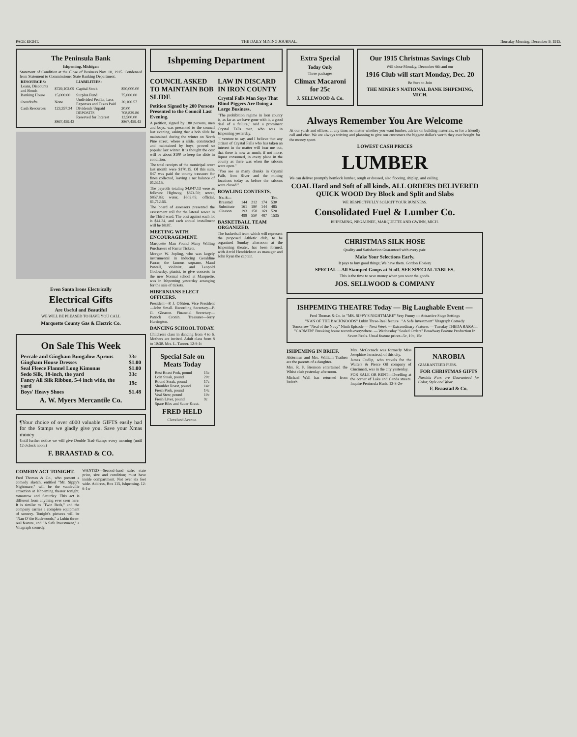PAGE EIGHT. THE DAILY MINING JOURNAL. Thursday Morning, December 9, 1915.
The Peninsula Bank
Ishpeming, Michigan
Statement of Condition at the Close of Business Nov. 10, 1915. Condensed from Statement to Commissioner State Banking Department.
| RESOURCES: | | LIABILITIES: | |
| --- | --- | --- | --- |
| Loans, Discounts and Bonds | $729,102.09 | Capital Stock | $50,000.00 |
| Banking House | 15,000.00 | Surplus Fund | 75,000.00 |
| Overdrafts | None | Undivided Profits, Less Expenses and Taxes Paid | 20,100.57 |
| Cash Resources | 123,357.34 | Dividends Unpaid | 20.00 |
| | | DEPOSITS | 708,829.86 |
| | | Reserved for Interest | 13,500.00 |
| | $867,459.43 | | $867,459.43 |
Even Santa Irons Electrically
Electrical Gifts
Are Useful and Beautiful
WE WILL BE PLEASED TO HAVE YOU CALL
Marquette County Gas & Electric Co.
On Sale This Week
| Percale and Gingham Bungalow Aprons | 33c |
| Gingham House Dresses | $1.00 |
| Seal Fleece Flannel Long Kimonas | $1.00 |
| Sedo Silk, 18-inch, the yard | 33c |
| Fancy All Silk Ribbon, 5-4 inch wide, the yard | 19c |
| Boys' Heavy Shoes | $1.48 |
A. W. Myers Mercantile Co.
¶Your choice of over 4000 valuable GIFTS easily had for the Stamps we gladly give you. Save your Xmas money
Until further notice we will give Double Trad-Stamps every morning (until 12 o'clock noon.)
F. BRAASTAD & CO.
COMEDY ACT TONIGHT.
Fred Thomas & Co., who present a comedy sketch, entitled "Mr. Sippy's Nightmare," will be the vaudeville attraction at Ishpeming theater tonight, tomorrow and Saturday. This act is different from anything ever seen here. It is similar to "Twin Beds," and the company carries a complete equipment of scenery. Tonight's pictures will be "Nan O' the Backwoods," a Lubin three-reel feature, and "A Safe Investment," a Vitagraph comedy.
WANTED—Second-hand safe; state price, size and condition; must have inside compartment. Not over six feet wide. Address, Box 115, Ishpeming. 12-6-1w
Ishpeming Department
COUNCIL ASKED TO MAINTAIN BOB SLIDE
Petition Signed by 200 Persons Presented to the Council Last Evening.
A petition, signed by 180 persons, men and boys, was presented to the council last evening, asking that a bob slide be maintained during the winter on North Pine street, where a slide, constructed and maintained by boys, proved so popular last winter. It is thought the cost will be about $100 to keep the slide in condition.
The total receipts of the municipal court last month were $170.15. Of this sum, $47 was paid the county treasurer for fines collected, leaving a net balance of $123.15.
The payrolls totaling $4,047.13 were as follows: Highway, $874.59; sewer, $857.83; water, $602.05; official, $1,712.66.
The board of assessors presented the assessment roll for the lateral sewer in the Third ward. The cost against each lot is $44.34, and each annual installment will be $8.87.
MEETING WITH ENCOURAGEMENT.
Marquette Man Found Many Willing Purchasers of Farrar Tickets.
Morgan W. Jopling, who was largely instrumental in inducing Geraldine Farrar, the famous soprano, Maud Powell, violinist, and Leopold Godowsky, pianist, to give concerts in the new Normal school at Marquette, was in Ishpeming yesterday arranging for the sale of tickets.
HIBERNIANS ELECT OFFICERS.
President—P. J. O'Brien. Vice President—John Small. Recording Secretary—P. G. Gleason. Financial Secretary—Patrick Cronin. Treasurer—Jerry Harrington.
DANCING SCHOOL TODAY.
Children's class in dancing from 4 to 6. Mothers are invited. Adult class from 8 to 10:30. Mrs. L. Tanner. 12-9-1t
Special Sale on Meats Today
| Best Roast Pork, pound | 15c |
| Loin Steak, pound | 20c |
| Round Steak, pound | 17c |
| Shoulder Roast, pound | 14c |
| Fresh Pork, pound | 14c |
| Veal Stew, pound | 10c |
| Fresh Liver, pound | 9c |
| Spare Ribs and Sauer Kraut. | |
FRED HELD
Cleveland Avenue.
LAW IN DISCARD IN IRON COUNTY
Crystal Falls Man Says That Blind Piggers Are Doing a Large Business.
"The prohibition regime in Iron county is, as far as we have gone with it, a good deal of a failure," said a prominent Crystal Falls man, who was in Ishpeming yesterday.
"I venture to say, and I believe that any citizen of Crystal Falls who has taken an interest in the matter will bear me out, that there is now as much, if not more, liquor consumed, in every place in the county as there was when the saloons were open."
"You see as many drunks in Crystal Falls, Iron River and the mining locations today as before the saloons were closed."
BOWLING CONTESTS.
| No. 8— | | | | Tot. |
| --- | --- | --- | --- | --- |
| Braastad | 144 | 212 | 174 | 530 |
| Substitute | 161 | 180 | 144 | 485 |
| Gleason | 193 | 158 | 169 | 520 |
| | 498 | 550 | 487 | 1535 |
BASKETBALL TEAM ORGANIZED.
The basketball team which will represent the proposed Athletic club, to be organized Sunday afternoon at the Ishpeming theater, has been formed, with Arvid Hendrickson as manager and John Ryan the captain.
Extra Special
Today Only
Three packages
Climax Macaroni for 25c
J. SELLWOOD & Co.
Our 1915 Christmas Savings Club
Will close Monday, December 6th and our
1916 Club will start Monday, Dec. 20
Be Sure to Join
THE MINER'S NATIONAL BANK ISHPEMING, MICH.
Always Remember You Are Welcome
At our yards and offices, at any time, no matter whether you want lumber, advice on building materials, or for a friendly call and chat. We are always striving and planning to give our customers the biggest dollar's worth they ever bought for the money spent.
LOWEST CASH PRICES
LUMBER
We can deliver promptly hemlock lumber, rough or dressed, also flooring, shiplap, and ceiling.
COAL Hard and Soft of all kinds. ALL ORDERS DELIVERED QUICK WOOD Dry Block and Split and Slabs
WE RESPECTFULLY SOLICIT YOUR BUSINESS.
Consolidated Fuel & Lumber Co.
ISHPEMING, NEGAUNEE, MARQUETTE AND GWINN, MICH.
CHRISTMAS SILK HOSE
Quality and Satisfaction Guaranteed with every pair.
Make Your Selections Early.
It pays to buy good things; We have them. Gordon Hosiery
SPECIAL---All Stamped Goops at ¼ off. SEE SPECIAL TABLES.
This is the time to save money when you want the goods.
JOS. SELLWOOD & COMPANY
ISHPEMING THEATRE Today — Big Laughable Event —
Fred Thomas & Co. in "MR. SIPPY'S NIGHTMARE" Very Funny --- Attractive Stage Settings
"NAN OF THE BACKWOODS" Lubin Three-Reel feature "A Safe Investment" Vitagraph Comedy
Tomorrow "Neal of the Navy" Ninth Episode — Next Week --- Extraordinary Features — Tuesday THEDA BARA in "CARMEN" Breaking house records everywhere. — Wednesday "Sealed Orders" Broadway Feature Production In Seven Reels. Usual feature prices--5c, 10c, 15c
ISHPEMING IN BRIEF.
Alderman and Mrs. William Trathen are the parents of a daughter.
Mrs. R. P. Bronson entertained the Whist club yesterday afternoon.
Michael Wall has returned from Duluth.
Mrs. McCornack was formerly Miss Josephine Jernstead, of this city.
James Cudlip, who travels for the Walters & Pierce Oil company of Cincinnati, was in the city yesterday.
FOR SALE OR RENT—Dwelling at the corner of Lake and Canda streets. Inquire Peninsula Bank. 12-3-2w
NAROBIA
GUARANTEED FURS.
FOR CHRISTMAS GIFTS
Narobia Furs are Guaranteed for Color, Style and Wear.
F. Braastad & Co.